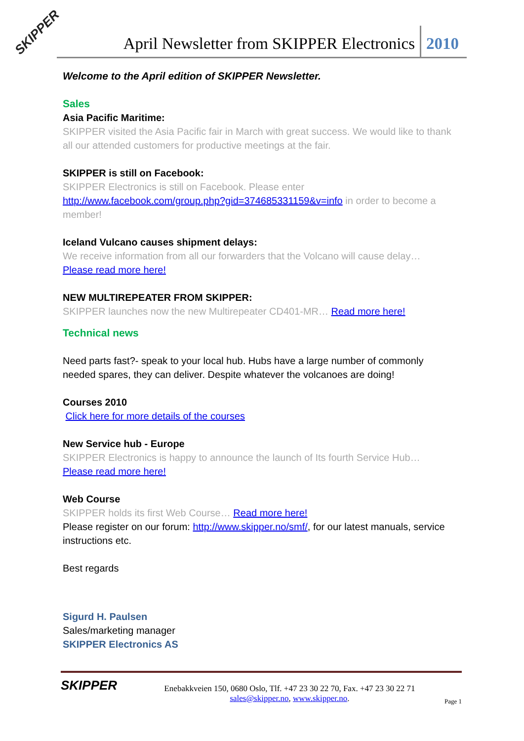SKIPPER
April Newsletter from SKIPPER Electronics 2010
Welcome to the April edition of SKIPPER Newsletter.
Sales
Asia Pacific Maritime:
SKIPPER visited the Asia Pacific fair in March with great success. We would like to thank all our attended customers for productive meetings at the fair.
SKIPPER is still on Facebook:
SKIPPER Electronics is still on Facebook. Please enter http://www.facebook.com/group.php?gid=374685331159&v=info in order to become a member!
Iceland Vulcano causes shipment delays:
We receive information from all our forwarders that the Volcano will cause delay…
Please read more here!
NEW MULTIREPEATER FROM SKIPPER:
SKIPPER launches now the new Multirepeater CD401-MR… Read more here!
Technical news
Need parts fast?- speak to your local hub. Hubs have a large number of commonly needed spares, they can deliver. Despite whatever the volcanoes are doing!
Courses 2010
Click here for more details of the courses
New Service hub - Europe
SKIPPER Electronics is happy to announce the launch of Its fourth Service Hub…
Please read more here!
Web Course
SKIPPER holds its first Web Course… Read more here!
Please register on our forum: http://www.skipper.no/smf/, for our latest manuals, service instructions etc.
Best regards
Sigurd H. Paulsen
Sales/marketing manager
SKIPPER Electronics AS
SKIPPER
Enebakkveien 150, 0680 Oslo, Tlf. +47 23 30 22 70, Fax. +47 23 30 22 71
sales@skipper.no, www.skipper.no.
Page 1